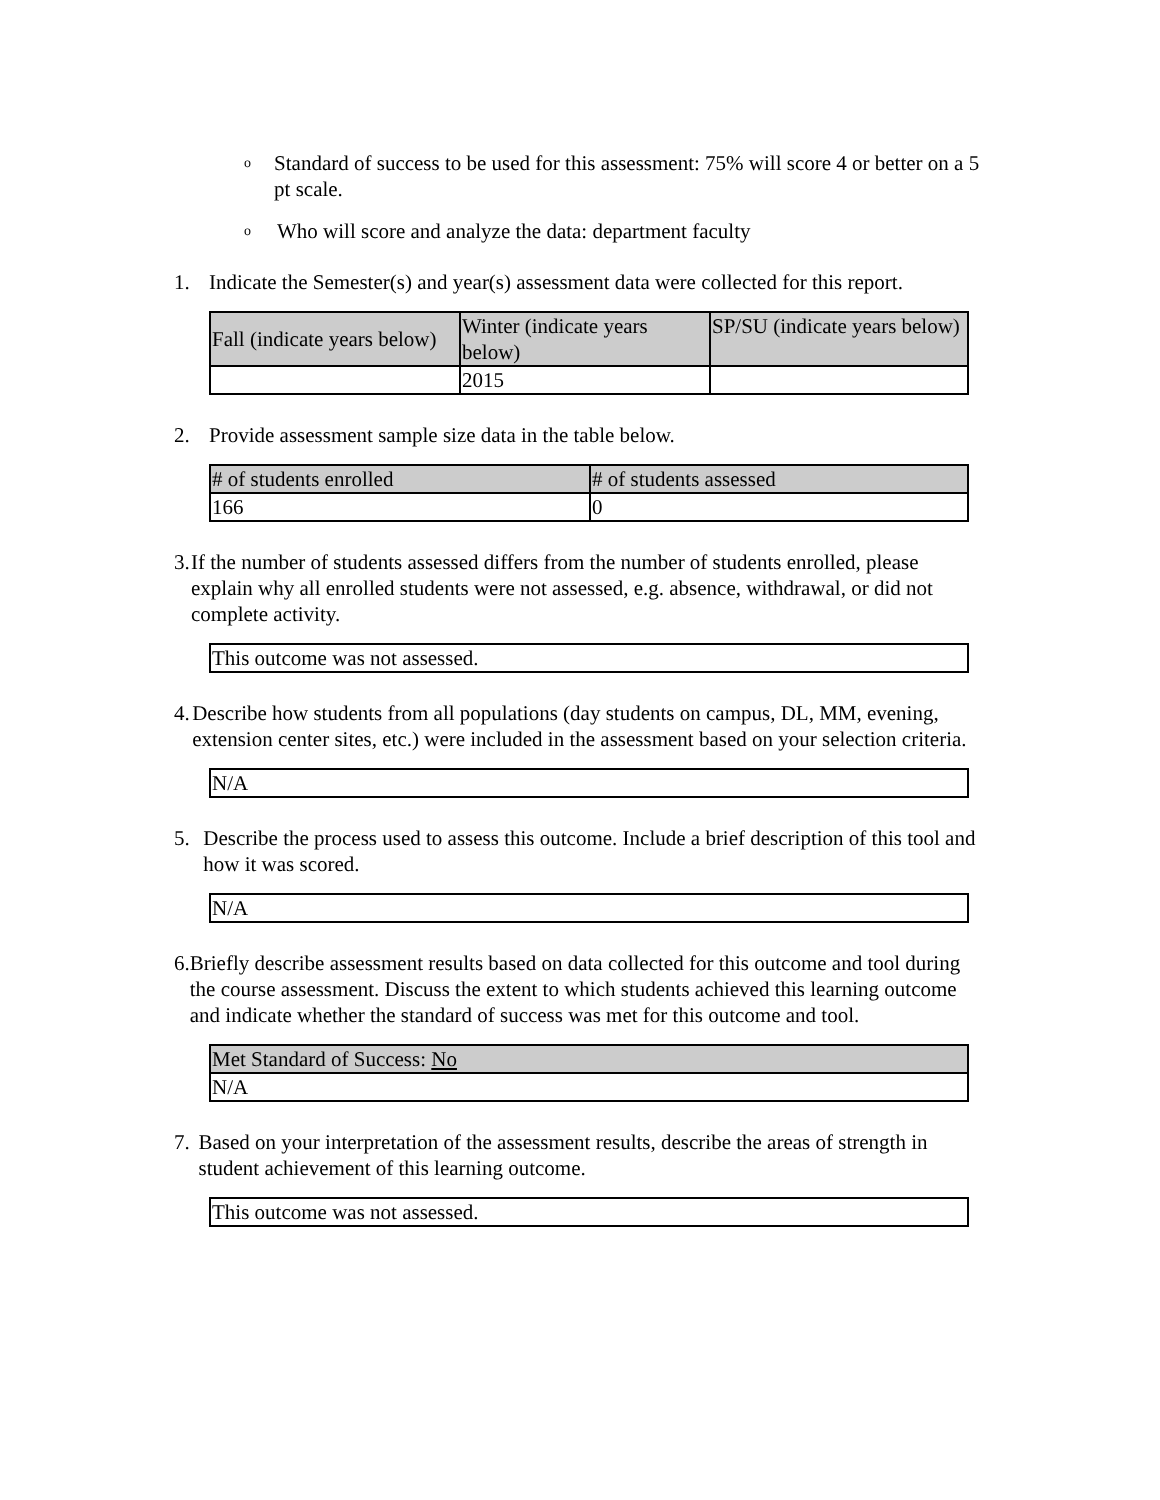o Standard of success to be used for this assessment: 75% will score 4 or better on a 5 pt scale.
o Who will score and analyze the data: department faculty
1. Indicate the Semester(s) and year(s) assessment data were collected for this report.
| Fall (indicate years below) | Winter (indicate years below) | SP/SU (indicate years below) |
| | 2015 | |
2. Provide assessment sample size data in the table below.
| # of students enrolled | # of students assessed |
| 166 | 0 |
3. If the number of students assessed differs from the number of students enrolled, please explain why all enrolled students were not assessed, e.g. absence, withdrawal, or did not complete activity.
| This outcome was not assessed. |
4. Describe how students from all populations (day students on campus, DL, MM, evening, extension center sites, etc.) were included in the assessment based on your selection criteria.
| N/A |
5. Describe the process used to assess this outcome. Include a brief description of this tool and how it was scored.
| N/A |
6. Briefly describe assessment results based on data collected for this outcome and tool during the course assessment. Discuss the extent to which students achieved this learning outcome and indicate whether the standard of success was met for this outcome and tool.
| Met Standard of Success: No |
| N/A |
7. Based on your interpretation of the assessment results, describe the areas of strength in student achievement of this learning outcome.
| This outcome was not assessed. |